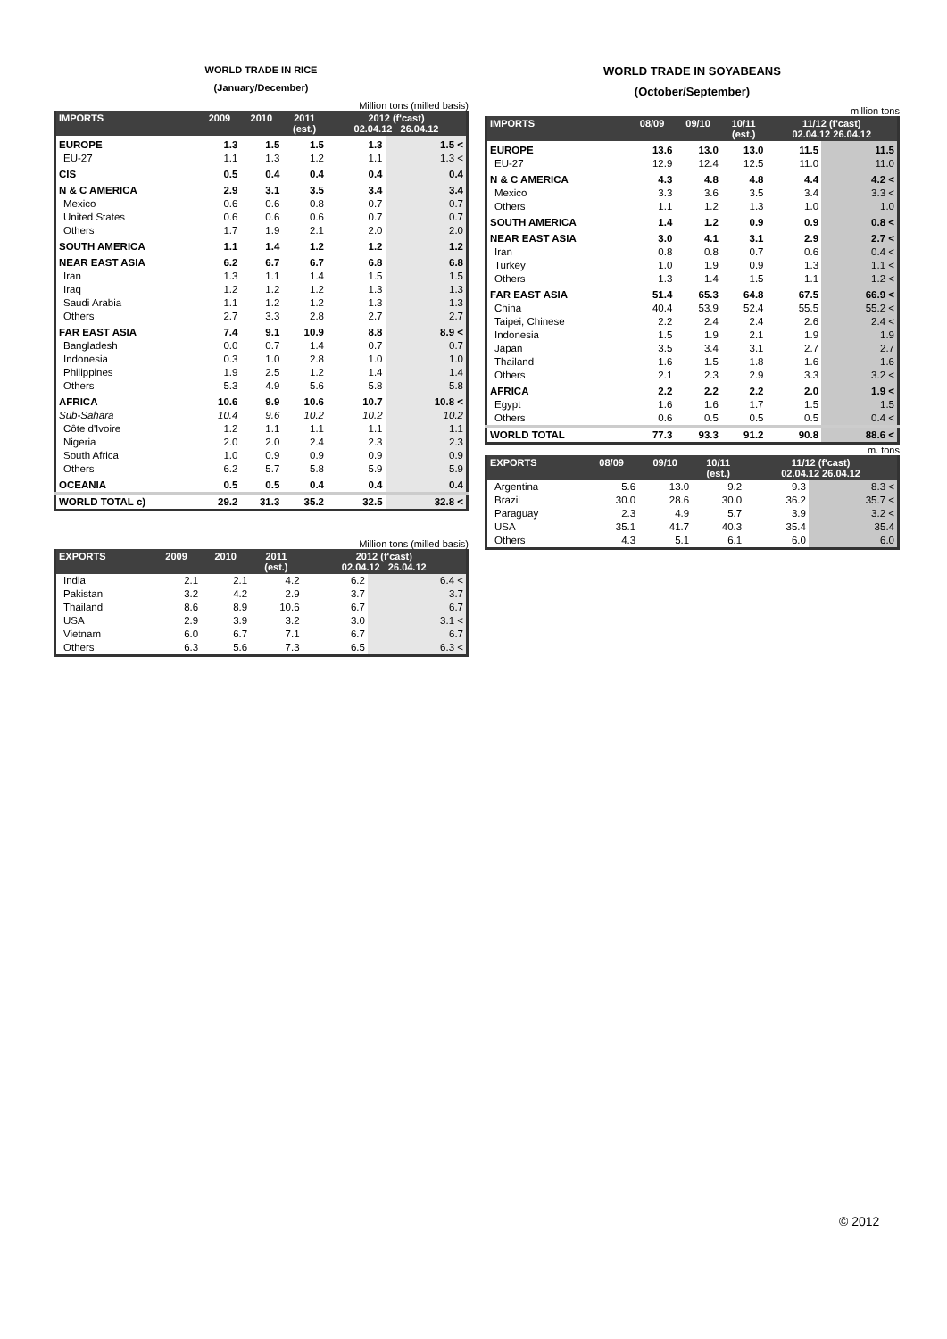WORLD TRADE IN RICE
(January/December)
Million tons (milled basis)
| IMPORTS | 2009 | 2010 | 2011 (est.) | 2012 (f'cast) 02.04.12 26.04.12 | |
| --- | --- | --- | --- | --- | --- |
| EUROPE | 1.3 | 1.5 | 1.5 | 1.3 | 1.5 < |
| EU-27 | 1.1 | 1.3 | 1.2 | 1.1 | 1.3 < |
| CIS | 0.5 | 0.4 | 0.4 | 0.4 | 0.4 |
| N & C AMERICA | 2.9 | 3.1 | 3.5 | 3.4 | 3.4 |
| Mexico | 0.6 | 0.6 | 0.8 | 0.7 | 0.7 |
| United States | 0.6 | 0.6 | 0.6 | 0.7 | 0.7 |
| Others | 1.7 | 1.9 | 2.1 | 2.0 | 2.0 |
| SOUTH AMERICA | 1.1 | 1.4 | 1.2 | 1.2 | 1.2 |
| NEAR EAST ASIA | 6.2 | 6.7 | 6.7 | 6.8 | 6.8 |
| Iran | 1.3 | 1.1 | 1.4 | 1.5 | 1.5 |
| Iraq | 1.2 | 1.2 | 1.2 | 1.3 | 1.3 |
| Saudi Arabia | 1.1 | 1.2 | 1.2 | 1.3 | 1.3 |
| Others | 2.7 | 3.3 | 2.8 | 2.7 | 2.7 |
| FAR EAST ASIA | 7.4 | 9.1 | 10.9 | 8.8 | 8.9 < |
| Bangladesh | 0.0 | 0.7 | 1.4 | 0.7 | 0.7 |
| Indonesia | 0.3 | 1.0 | 2.8 | 1.0 | 1.0 |
| Philippines | 1.9 | 2.5 | 1.2 | 1.4 | 1.4 |
| Others | 5.3 | 4.9 | 5.6 | 5.8 | 5.8 |
| AFRICA | 10.6 | 9.9 | 10.6 | 10.7 | 10.8 < |
| Sub-Sahara | 10.4 | 9.6 | 10.2 | 10.2 | 10.2 |
| Côte d'Ivoire | 1.2 | 1.1 | 1.1 | 1.1 | 1.1 |
| Nigeria | 2.0 | 2.0 | 2.4 | 2.3 | 2.3 |
| South Africa | 1.0 | 0.9 | 0.9 | 0.9 | 0.9 |
| Others | 6.2 | 5.7 | 5.8 | 5.9 | 5.9 |
| OCEANIA | 0.5 | 0.5 | 0.4 | 0.4 | 0.4 |
| WORLD TOTAL c) | 29.2 | 31.3 | 35.2 | 32.5 | 32.8 < |
Million tons (milled basis)
| EXPORTS | 2009 | 2010 | 2011 (est.) | 2012 (f'cast) 02.04.12 26.04.12 | |
| --- | --- | --- | --- | --- | --- |
| India | 2.1 | 2.1 | 4.2 | 6.2 | 6.4 < |
| Pakistan | 3.2 | 4.2 | 2.9 | 3.7 | 3.7 |
| Thailand | 8.6 | 8.9 | 10.6 | 6.7 | 6.7 |
| USA | 2.9 | 3.9 | 3.2 | 3.0 | 3.1 < |
| Vietnam | 6.0 | 6.7 | 7.1 | 6.7 | 6.7 |
| Others | 6.3 | 5.6 | 7.3 | 6.5 | 6.3 < |
WORLD TRADE IN SOYABEANS
(October/September)
million tons
| IMPORTS | 08/09 | 09/10 | 10/11 (est.) | 11/12 (f'cast) 02.04.12 26.04.12 | |
| --- | --- | --- | --- | --- | --- |
| EUROPE | 13.6 | 13.0 | 13.0 | 11.5 | 11.5 |
| EU-27 | 12.9 | 12.4 | 12.5 | 11.0 | 11.0 |
| N & C AMERICA | 4.3 | 4.8 | 4.8 | 4.4 | 4.2 < |
| Mexico | 3.3 | 3.6 | 3.5 | 3.4 | 3.3 < |
| Others | 1.1 | 1.2 | 1.3 | 1.0 | 1.0 |
| SOUTH AMERICA | 1.4 | 1.2 | 0.9 | 0.9 | 0.8 < |
| NEAR EAST ASIA | 3.0 | 4.1 | 3.1 | 2.9 | 2.7 < |
| Iran | 0.8 | 0.8 | 0.7 | 0.6 | 0.4 < |
| Turkey | 1.0 | 1.9 | 0.9 | 1.3 | 1.1 < |
| Others | 1.3 | 1.4 | 1.5 | 1.1 | 1.2 < |
| FAR EAST ASIA | 51.4 | 65.3 | 64.8 | 67.5 | 66.9 < |
| China | 40.4 | 53.9 | 52.4 | 55.5 | 55.2 < |
| Taipei, Chinese | 2.2 | 2.4 | 2.4 | 2.6 | 2.4 < |
| Indonesia | 1.5 | 1.9 | 2.1 | 1.9 | 1.9 |
| Japan | 3.5 | 3.4 | 3.1 | 2.7 | 2.7 |
| Thailand | 1.6 | 1.5 | 1.8 | 1.6 | 1.6 |
| Others | 2.1 | 2.3 | 2.9 | 3.3 | 3.2 < |
| AFRICA | 2.2 | 2.2 | 2.2 | 2.0 | 1.9 < |
| Egypt | 1.6 | 1.6 | 1.7 | 1.5 | 1.5 |
| Others | 0.6 | 0.5 | 0.5 | 0.5 | 0.4 < |
| WORLD TOTAL | 77.3 | 93.3 | 91.2 | 90.8 | 88.6 < |
m. tons
| EXPORTS | 08/09 | 09/10 | 10/11 (est.) | 11/12 (f'cast) 02.04.12 26.04.12 | |
| --- | --- | --- | --- | --- | --- |
| Argentina | 5.6 | 13.0 | 9.2 | 9.3 | 8.3 < |
| Brazil | 30.0 | 28.6 | 30.0 | 36.2 | 35.7 < |
| Paraguay | 2.3 | 4.9 | 5.7 | 3.9 | 3.2 < |
| USA | 35.1 | 41.7 | 40.3 | 35.4 | 35.4 |
| Others | 4.3 | 5.1 | 6.1 | 6.0 | 6.0 |
© 2012